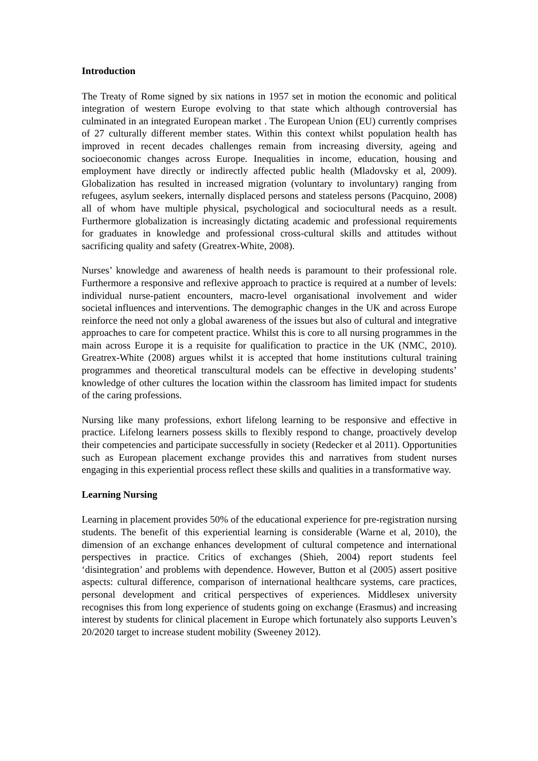Introduction
The Treaty of Rome signed by six nations in 1957 set in motion the economic and political integration of western Europe evolving to that state which although controversial has culminated in an integrated European market . The European Union (EU) currently comprises of 27 culturally different member states. Within this context whilst population health has improved in recent decades challenges remain from increasing diversity, ageing and socioeconomic changes across Europe. Inequalities in income, education, housing and employment have directly or indirectly affected public health (Mladovsky et al, 2009). Globalization has resulted in increased migration (voluntary to involuntary) ranging from refugees, asylum seekers, internally displaced persons and stateless persons (Pacquino, 2008) all of whom have multiple physical, psychological and sociocultural needs as a result. Furthermore globalization is increasingly dictating academic and professional requirements for graduates in knowledge and professional cross-cultural skills and attitudes without sacrificing quality and safety (Greatrex-White, 2008).
Nurses’ knowledge and awareness of health needs is paramount to their professional role. Furthermore a responsive and reflexive approach to practice is required at a number of levels: individual nurse-patient encounters, macro-level organisational involvement and wider societal influences and interventions. The demographic changes in the UK and across Europe reinforce the need not only a global awareness of the issues but also of cultural and integrative approaches to care for competent practice. Whilst this is core to all nursing programmes in the main across Europe it is a requisite for qualification to practice in the UK (NMC, 2010). Greatrex-White (2008) argues whilst it is accepted that home institutions cultural training programmes and theoretical transcultural models can be effective in developing students’ knowledge of other cultures the location within the classroom has limited impact for students of the caring professions.
Nursing like many professions, exhort lifelong learning to be responsive and effective in practice. Lifelong learners possess skills to flexibly respond to change, proactively develop their competencies and participate successfully in society (Redecker et al 2011). Opportunities such as European placement exchange provides this and narratives from student nurses engaging in this experiential process reflect these skills and qualities in a transformative way.
Learning Nursing
Learning in placement provides 50% of the educational experience for pre-registration nursing students. The benefit of this experiential learning is considerable (Warne et al, 2010), the dimension of an exchange enhances development of cultural competence and international perspectives in practice. Critics of exchanges (Shieh, 2004) report students feel ‘disintegration’ and problems with dependence. However, Button et al (2005) assert positive aspects: cultural difference, comparison of international healthcare systems, care practices, personal development and critical perspectives of experiences. Middlesex university recognises this from long experience of students going on exchange (Erasmus) and increasing interest by students for clinical placement in Europe which fortunately also supports Leuven’s 20/2020 target to increase student mobility (Sweeney 2012).